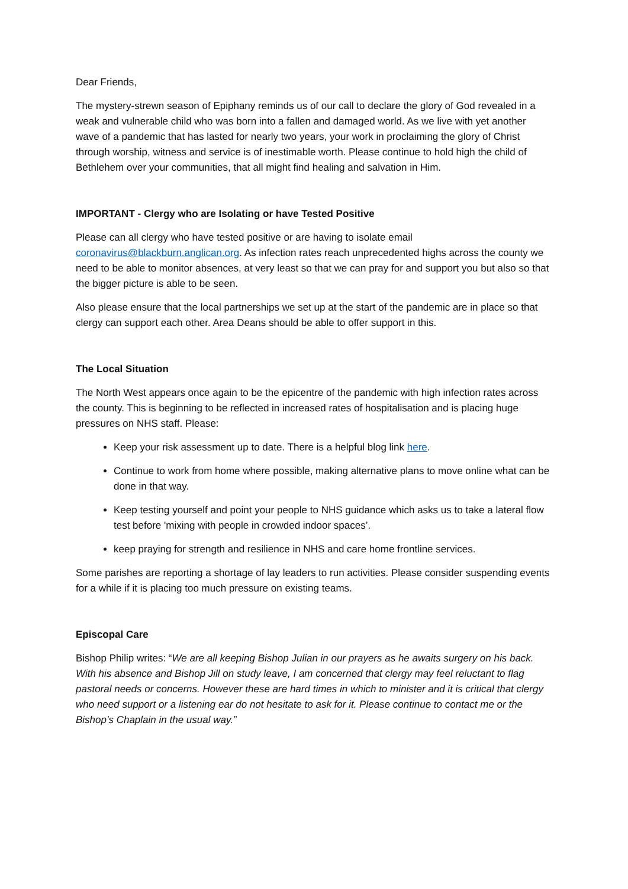Dear Friends,
The mystery-strewn season of Epiphany reminds us of our call to declare the glory of God revealed in a weak and vulnerable child who was born into a fallen and damaged world. As we live with yet another wave of a pandemic that has lasted for nearly two years, your work in proclaiming the glory of Christ through worship, witness and service is of inestimable worth. Please continue to hold high the child of Bethlehem over your communities, that all might find healing and salvation in Him.
IMPORTANT - Clergy who are Isolating or have Tested Positive
Please can all clergy who have tested positive or are having to isolate email coronavirus@blackburn.anglican.org. As infection rates reach unprecedented highs across the county we need to be able to monitor absences, at very least so that we can pray for and support you but also so that the bigger picture is able to be seen.
Also please ensure that the local partnerships we set up at the start of the pandemic are in place so that clergy can support each other. Area Deans should be able to offer support in this.
The Local Situation
The North West appears once again to be the epicentre of the pandemic with high infection rates across the county. This is beginning to be reflected in increased rates of hospitalisation and is placing huge pressures on NHS staff. Please:
Keep your risk assessment up to date. There is a helpful blog link here.
Continue to work from home where possible, making alternative plans to move online what can be done in that way.
Keep testing yourself and point your people to NHS guidance which asks us to take a lateral flow test before 'mixing with people in crowded indoor spaces’.
keep praying for strength and resilience in NHS and care home frontline services.
Some parishes are reporting a shortage of lay leaders to run activities. Please consider suspending events for a while if it is placing too much pressure on existing teams.
Episcopal Care
Bishop Philip writes: “We are all keeping Bishop Julian in our prayers as he awaits surgery on his back. With his absence and Bishop Jill on study leave, I am concerned that clergy may feel reluctant to flag pastoral needs or concerns. However these are hard times in which to minister and it is critical that clergy who need support or a listening ear do not hesitate to ask for it. Please continue to contact me or the Bishop’s Chaplain in the usual way.”